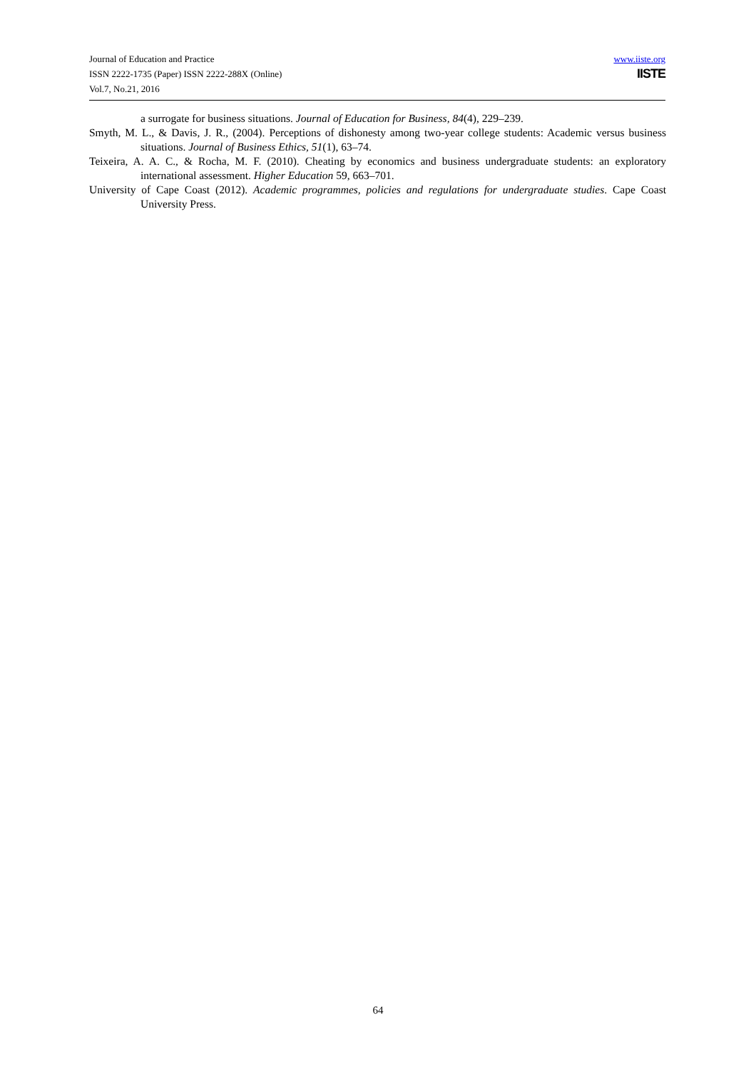Journal of Education and Practice
ISSN 2222-1735 (Paper) ISSN 2222-288X (Online)
Vol.7, No.21, 2016
www.iiste.org
IISTE
a surrogate for business situations. Journal of Education for Business, 84(4), 229–239.
Smyth, M. L., & Davis, J. R., (2004). Perceptions of dishonesty among two-year college students: Academic versus business situations. Journal of Business Ethics, 51(1), 63–74.
Teixeira, A. A. C., & Rocha, M. F. (2010). Cheating by economics and business undergraduate students: an exploratory international assessment. Higher Education 59, 663–701.
University of Cape Coast (2012). Academic programmes, policies and regulations for undergraduate studies. Cape Coast University Press.
64